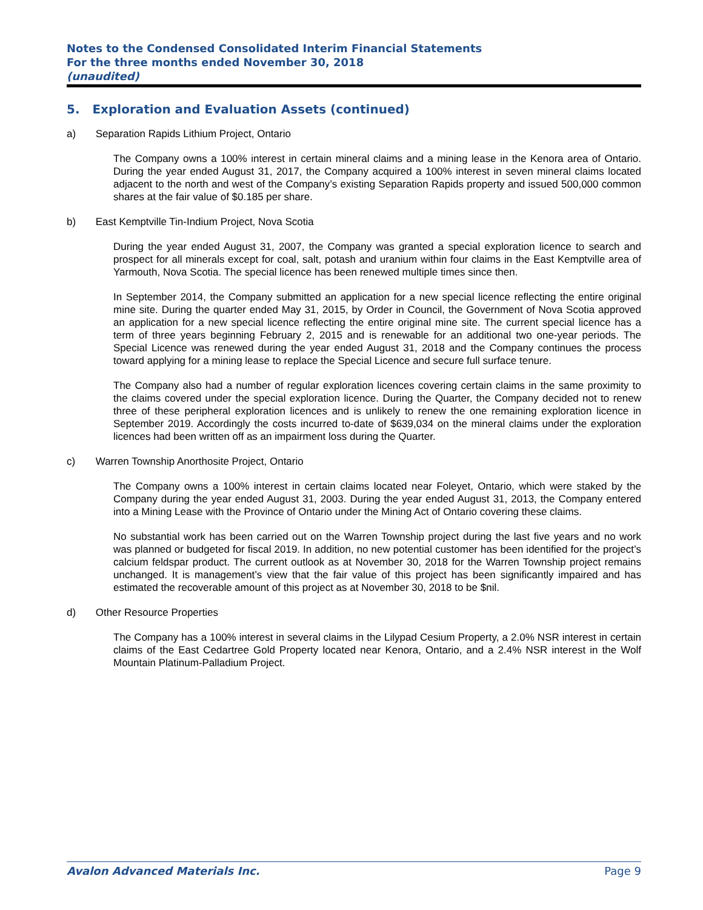Notes to the Condensed Consolidated Interim Financial Statements
For the three months ended November 30, 2018
(unaudited)
5. Exploration and Evaluation Assets (continued)
a) Separation Rapids Lithium Project, Ontario
The Company owns a 100% interest in certain mineral claims and a mining lease in the Kenora area of Ontario. During the year ended August 31, 2017, the Company acquired a 100% interest in seven mineral claims located adjacent to the north and west of the Company’s existing Separation Rapids property and issued 500,000 common shares at the fair value of $0.185 per share.
b) East Kemptville Tin-Indium Project, Nova Scotia
During the year ended August 31, 2007, the Company was granted a special exploration licence to search and prospect for all minerals except for coal, salt, potash and uranium within four claims in the East Kemptville area of Yarmouth, Nova Scotia. The special licence has been renewed multiple times since then.
In September 2014, the Company submitted an application for a new special licence reflecting the entire original mine site. During the quarter ended May 31, 2015, by Order in Council, the Government of Nova Scotia approved an application for a new special licence reflecting the entire original mine site. The current special licence has a term of three years beginning February 2, 2015 and is renewable for an additional two one-year periods. The Special Licence was renewed during the year ended August 31, 2018 and the Company continues the process toward applying for a mining lease to replace the Special Licence and secure full surface tenure.
The Company also had a number of regular exploration licences covering certain claims in the same proximity to the claims covered under the special exploration licence. During the Quarter, the Company decided not to renew three of these peripheral exploration licences and is unlikely to renew the one remaining exploration licence in September 2019. Accordingly the costs incurred to-date of $639,034 on the mineral claims under the exploration licences had been written off as an impairment loss during the Quarter.
c) Warren Township Anorthosite Project, Ontario
The Company owns a 100% interest in certain claims located near Foleyet, Ontario, which were staked by the Company during the year ended August 31, 2003. During the year ended August 31, 2013, the Company entered into a Mining Lease with the Province of Ontario under the Mining Act of Ontario covering these claims.
No substantial work has been carried out on the Warren Township project during the last five years and no work was planned or budgeted for fiscal 2019. In addition, no new potential customer has been identified for the project’s calcium feldspar product. The current outlook as at November 30, 2018 for the Warren Township project remains unchanged. It is management’s view that the fair value of this project has been significantly impaired and has estimated the recoverable amount of this project as at November 30, 2018 to be $nil.
d) Other Resource Properties
The Company has a 100% interest in several claims in the Lilypad Cesium Property, a 2.0% NSR interest in certain claims of the East Cedartree Gold Property located near Kenora, Ontario, and a 2.4% NSR interest in the Wolf Mountain Platinum-Palladium Project.
Avalon Advanced Materials Inc. Page 9